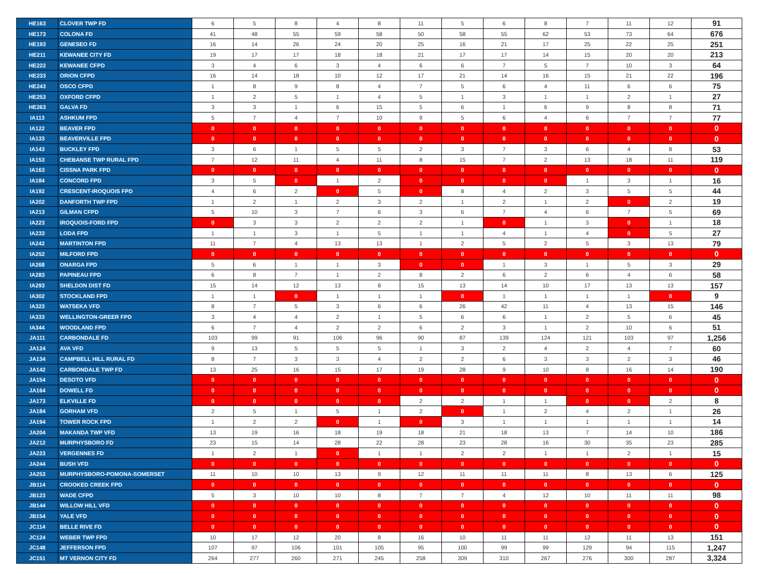| HE163 | CLOVER TWP FD | 6 | 5 | 8 | 4 | 8 | 11 | 5 | 6 | 8 | 7 | 11 | 12 | 91 |
| HE173 | COLONA FD | 41 | 48 | 55 | 59 | 58 | 50 | 58 | 55 | 62 | 53 | 73 | 64 | 676 |
| HE193 | GENESEO FD | 16 | 14 | 26 | 24 | 20 | 25 | 16 | 21 | 17 | 25 | 22 | 25 | 251 |
| HE211 | KEWANEE CITY FD | 19 | 17 | 17 | 18 | 18 | 21 | 17 | 17 | 14 | 15 | 20 | 20 | 213 |
| HE222 | KEWANEE CFPD | 3 | 4 | 6 | 3 | 4 | 6 | 6 | 7 | 5 | 7 | 10 | 3 | 64 |
| HE233 | ORION CFPD | 16 | 14 | 18 | 10 | 12 | 17 | 21 | 14 | 16 | 15 | 21 | 22 | 196 |
| HE243 | OSCO CFPD | 1 | 8 | 9 | 8 | 4 | 7 | 5 | 6 | 4 | 11 | 6 | 6 | 75 |
| HE253 | OXFORD CFPD | 1 | 2 | 5 | 1 | 4 | 5 | 1 | 3 | 1 | 1 | 2 | 1 | 27 |
| HE263 | GALVA FD | 3 | 3 | 1 | 6 | 15 | 5 | 6 | 1 | 6 | 9 | 8 | 8 | 71 |
| IA113 | ASHKUM FPD | 5 | 7 | 4 | 7 | 10 | 9 | 5 | 6 | 4 | 6 | 7 | 7 | 77 |
| IA122 | BEAVER FPD | 0 | 0 | 0 | 0 | 0 | 0 | 0 | 0 | 0 | 0 | 0 | 0 | 0 |
| IA133 | BEAVERVILLE FPD | 0 | 0 | 0 | 0 | 0 | 0 | 0 | 0 | 0 | 0 | 0 | 0 | 0 |
| IA143 | BUCKLEY FPD | 3 | 6 | 1 | 5 | 5 | 2 | 3 | 7 | 3 | 6 | 4 | 8 | 53 |
| IA153 | CHEBANSE TWP RURAL FPD | 7 | 12 | 11 | 4 | 11 | 8 | 15 | 7 | 2 | 13 | 18 | 11 | 119 |
| IA163 | CISSNA PARK FPD | 0 | 0 | 0 | 0 | 0 | 0 | 0 | 0 | 0 | 0 | 0 | 0 | 0 |
| IA184 | CONCORD FPD | 3 | 5 | 0 | 1 | 2 | 0 | 0 | 0 | 0 | 1 | 3 | 1 | 16 |
| IA192 | CRESCENT-IROQUOIS FPD | 4 | 6 | 2 | 0 | 5 | 0 | 8 | 4 | 2 | 3 | 5 | 5 | 44 |
| IA202 | DANFORTH TWP FPD | 1 | 2 | 1 | 2 | 3 | 2 | 1 | 2 | 1 | 2 | 0 | 2 | 19 |
| IA213 | GILMAN CFPD | 5 | 10 | 3 | 7 | 6 | 3 | 6 | 7 | 4 | 6 | 7 | 5 | 69 |
| IA223 | IROQUOIS-FORD FPD | 0 | 3 | 3 | 2 | 2 | 2 | 1 | 0 | 1 | 3 | 0 | 1 | 18 |
| IA233 | LODA FPD | 1 | 1 | 3 | 1 | 5 | 1 | 1 | 4 | 1 | 4 | 0 | 5 | 27 |
| IA242 | MARTINTON FPD | 11 | 7 | 4 | 13 | 13 | 1 | 2 | 5 | 2 | 5 | 3 | 13 | 79 |
| IA252 | MILFORD FPD | 0 | 0 | 0 | 0 | 0 | 0 | 0 | 0 | 0 | 0 | 0 | 0 | 0 |
| IA268 | ONARGA FPD | 5 | 6 | 1 | 1 | 3 | 0 | 0 | 1 | 3 | 1 | 5 | 3 | 29 |
| IA283 | PAPINEAU FPD | 6 | 8 | 7 | 1 | 2 | 8 | 2 | 6 | 2 | 6 | 4 | 6 | 58 |
| IA293 | SHELDON DIST FD | 15 | 14 | 12 | 13 | 8 | 15 | 13 | 14 | 10 | 17 | 13 | 13 | 157 |
| IA302 | STOCKLAND FPD | 1 | 1 | 0 | 1 | 1 | 1 | 0 | 1 | 1 | 1 | 1 | 0 | 9 |
| IA323 | WATSEKA VFD | 8 | 7 | 5 | 3 | 6 | 6 | 26 | 42 | 11 | 4 | 13 | 15 | 146 |
| IA333 | WELLINGTON-GREER FPD | 3 | 4 | 4 | 2 | 1 | 5 | 6 | 6 | 1 | 2 | 5 | 6 | 45 |
| IA344 | WOODLAND FPD | 6 | 7 | 4 | 2 | 2 | 6 | 2 | 3 | 1 | 2 | 10 | 6 | 51 |
| JA111 | CARBONDALE FD | 103 | 99 | 91 | 106 | 96 | 90 | 87 | 139 | 124 | 121 | 103 | 97 | 1,256 |
| JA124 | AVA VFD | 9 | 13 | 5 | 5 | 5 | 1 | 3 | 2 | 4 | 2 | 4 | 7 | 60 |
| JA134 | CAMPBELL HILL RURAL FD | 8 | 7 | 3 | 3 | 4 | 2 | 2 | 6 | 3 | 3 | 2 | 3 | 46 |
| JA142 | CARBONDALE TWP FD | 13 | 25 | 16 | 15 | 17 | 19 | 28 | 9 | 10 | 8 | 16 | 14 | 190 |
| JA154 | DESOTO VFD | 0 | 0 | 0 | 0 | 0 | 0 | 0 | 0 | 0 | 0 | 0 | 0 | 0 |
| JA164 | DOWELL FD | 0 | 0 | 0 | 0 | 0 | 0 | 0 | 0 | 0 | 0 | 0 | 0 | 0 |
| JA173 | ELKVILLE FD | 0 | 0 | 0 | 0 | 0 | 2 | 2 | 1 | 1 | 0 | 0 | 2 | 8 |
| JA184 | GORHAM VFD | 2 | 5 | 1 | 5 | 1 | 2 | 0 | 1 | 2 | 4 | 2 | 1 | 26 |
| JA194 | TOWER ROCK FPD | 1 | 2 | 2 | 0 | 1 | 0 | 3 | 1 | 1 | 1 | 1 | 1 | 14 |
| JA204 | MAKANDA TWP VFD | 13 | 19 | 16 | 18 | 19 | 18 | 21 | 18 | 13 | 7 | 14 | 10 | 186 |
| JA212 | MURPHYSBORO FD | 23 | 15 | 14 | 28 | 22 | 28 | 23 | 28 | 16 | 30 | 35 | 23 | 285 |
| JA223 | VERGENNES FD | 1 | 2 | 1 | 0 | 1 | 1 | 2 | 2 | 1 | 1 | 2 | 1 | 15 |
| JA244 | BUSH VFD | 0 | 0 | 0 | 0 | 0 | 0 | 0 | 0 | 0 | 0 | 0 | 0 | 0 |
| JA253 | MURPHYSBORO-POMONA-SOMERSET | 11 | 10 | 10 | 13 | 9 | 12 | 11 | 11 | 11 | 8 | 13 | 6 | 125 |
| JB114 | CROOKED CREEK FPD | 0 | 0 | 0 | 0 | 0 | 0 | 0 | 0 | 0 | 0 | 0 | 0 | 0 |
| JB123 | WADE CFPD | 5 | 3 | 10 | 10 | 8 | 7 | 7 | 4 | 12 | 10 | 11 | 11 | 98 |
| JB144 | WILLOW HILL VFD | 0 | 0 | 0 | 0 | 0 | 0 | 0 | 0 | 0 | 0 | 0 | 0 | 0 |
| JB154 | YALE VFD | 0 | 0 | 0 | 0 | 0 | 0 | 0 | 0 | 0 | 0 | 0 | 0 | 0 |
| JC114 | BELLE RIVE FD | 0 | 0 | 0 | 0 | 0 | 0 | 0 | 0 | 0 | 0 | 0 | 0 | 0 |
| JC124 | WEBER TWP FPD | 10 | 17 | 12 | 20 | 8 | 16 | 10 | 11 | 11 | 12 | 11 | 13 | 151 |
| JC148 | JEFFERSON FPD | 107 | 97 | 106 | 101 | 105 | 95 | 100 | 99 | 99 | 129 | 94 | 115 | 1,247 |
| JC151 | MT VERNON CITY FD | 264 | 277 | 260 | 271 | 245 | 258 | 309 | 310 | 267 | 276 | 300 | 287 | 3,324 |